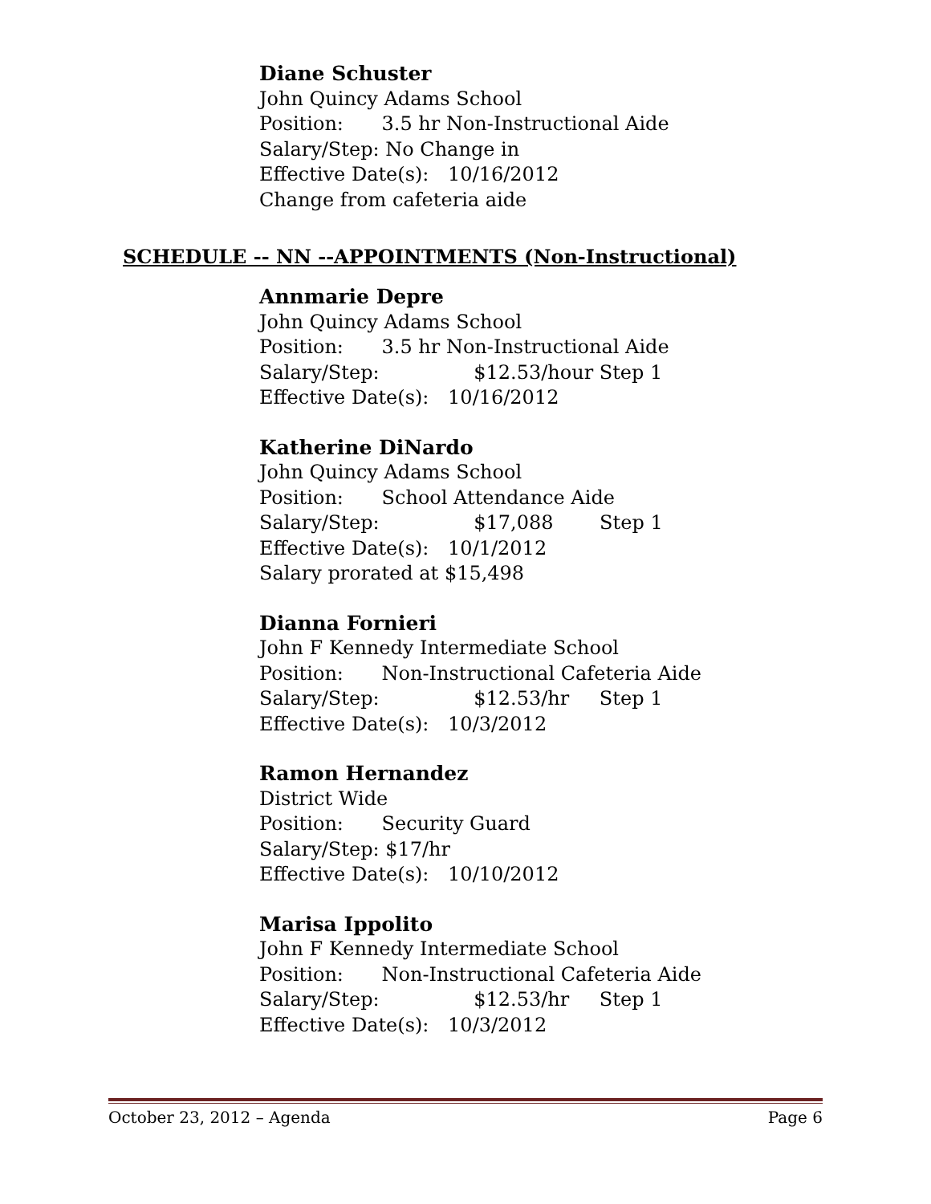Diane Schuster
John Quincy Adams School
Position: 3.5 hr Non-Instructional Aide
Salary/Step: No Change in
Effective Date(s): 10/16/2012
Change from cafeteria aide
SCHEDULE -- NN --APPOINTMENTS (Non-Instructional)
Annmarie Depre
John Quincy Adams School
Position: 3.5 hr Non-Instructional Aide
Salary/Step: $12.53/hour Step 1
Effective Date(s): 10/16/2012
Katherine DiNardo
John Quincy Adams School
Position: School Attendance Aide
Salary/Step: $17,088 Step 1
Effective Date(s): 10/1/2012
Salary prorated at $15,498
Dianna Fornieri
John F Kennedy Intermediate School
Position: Non-Instructional Cafeteria Aide
Salary/Step: $12.53/hr Step 1
Effective Date(s): 10/3/2012
Ramon Hernandez
District Wide
Position: Security Guard
Salary/Step: $17/hr
Effective Date(s): 10/10/2012
Marisa Ippolito
John F Kennedy Intermediate School
Position: Non-Instructional Cafeteria Aide
Salary/Step: $12.53/hr Step 1
Effective Date(s): 10/3/2012
October 23, 2012 – Agenda Page 6